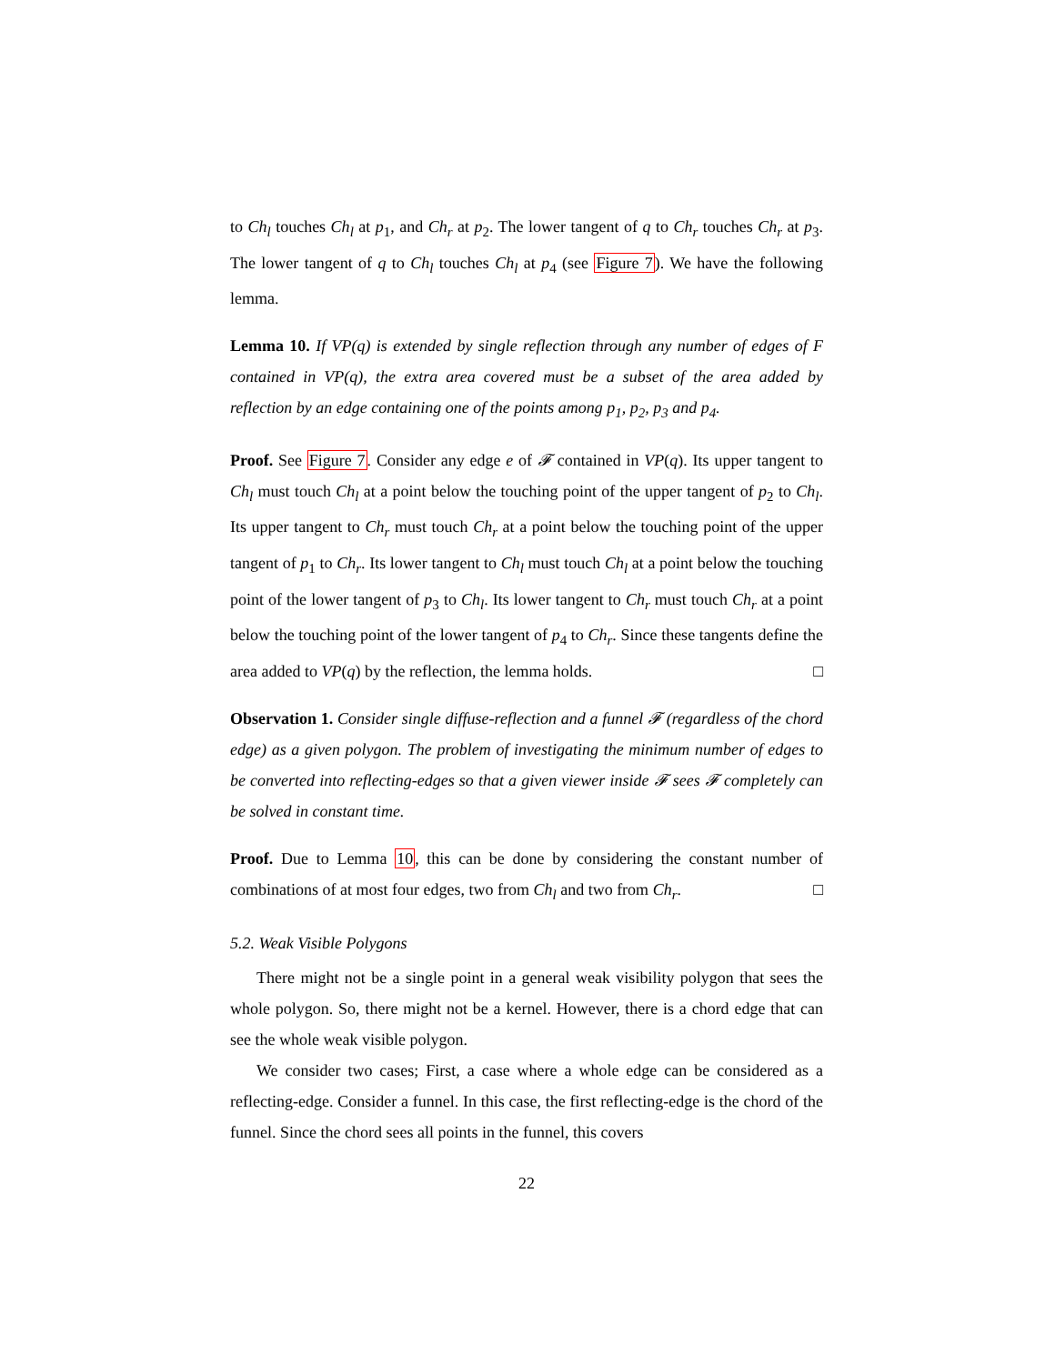to Ch<sub>l</sub> touches Ch<sub>l</sub> at p<sub>1</sub>, and Ch<sub>r</sub> at p<sub>2</sub>. The lower tangent of q to Ch<sub>r</sub> touches Ch<sub>r</sub> at p<sub>3</sub>. The lower tangent of q to Ch<sub>l</sub> touches Ch<sub>l</sub> at p<sub>4</sub> (see Figure 7). We have the following lemma.
Lemma 10. If VP(q) is extended by single reflection through any number of edges of F contained in VP(q), the extra area covered must be a subset of the area added by reflection by an edge containing one of the points among p<sub>1</sub>, p<sub>2</sub>, p<sub>3</sub> and p<sub>4</sub>.
Proof. See Figure 7. Consider any edge e of 𝓕 contained in VP(q). Its upper tangent to Ch<sub>l</sub> must touch Ch<sub>l</sub> at a point below the touching point of the upper tangent of p<sub>2</sub> to Ch<sub>l</sub>. Its upper tangent to Ch<sub>r</sub> must touch Ch<sub>r</sub> at a point below the touching point of the upper tangent of p<sub>1</sub> to Ch<sub>r</sub>. Its lower tangent to Ch<sub>l</sub> must touch Ch<sub>l</sub> at a point below the touching point of the lower tangent of p<sub>3</sub> to Ch<sub>l</sub>. Its lower tangent to Ch<sub>r</sub> must touch Ch<sub>r</sub> at a point below the touching point of the lower tangent of p<sub>4</sub> to Ch<sub>r</sub>. Since these tangents define the area added to VP(q) by the reflection, the lemma holds. □
Observation 1. Consider single diffuse-reflection and a funnel 𝓕 (regardless of the chord edge) as a given polygon. The problem of investigating the minimum number of edges to be converted into reflecting-edges so that a given viewer inside 𝓕 sees 𝓕 completely can be solved in constant time.
Proof. Due to Lemma 10, this can be done by considering the constant number of combinations of at most four edges, two from Ch<sub>l</sub> and two from Ch<sub>r</sub>. □
5.2. Weak Visible Polygons
There might not be a single point in a general weak visibility polygon that sees the whole polygon. So, there might not be a kernel. However, there is a chord edge that can see the whole weak visible polygon.
We consider two cases; First, a case where a whole edge can be considered as a reflecting-edge. Consider a funnel. In this case, the first reflecting-edge is the chord of the funnel. Since the chord sees all points in the funnel, this covers
22